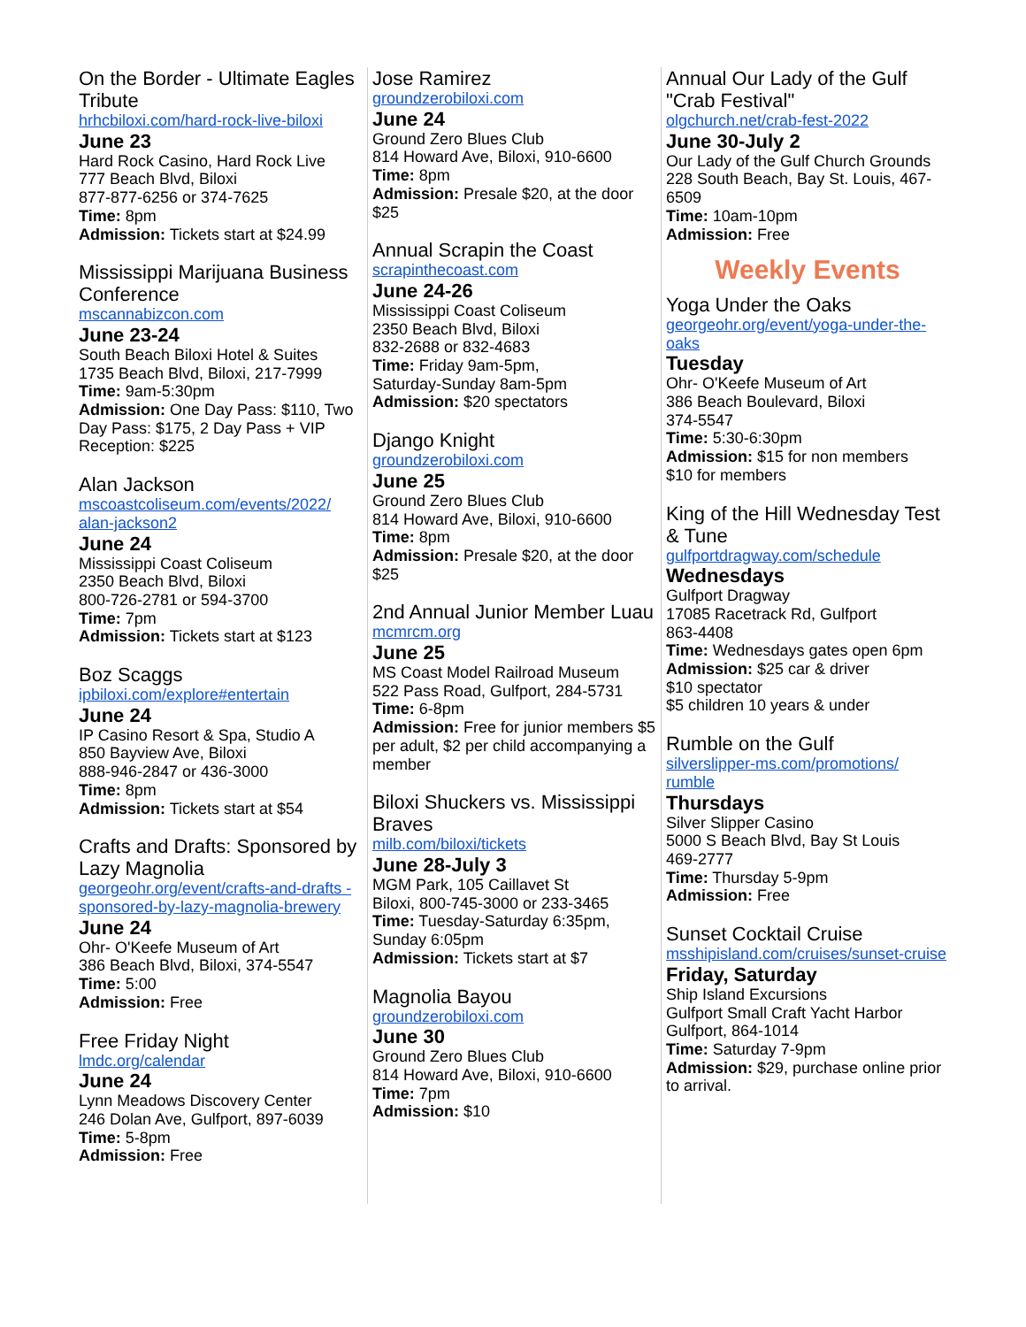On the Border - Ultimate Eagles Tribute
hrhcbiloxi.com/hard-rock-live-biloxi
June 23
Hard Rock Casino, Hard Rock Live
777 Beach Blvd, Biloxi
877-877-6256 or 374-7625
Time: 8pm
Admission: Tickets start at $24.99
Mississippi Marijuana Business Conference
mscannabizcon.com
June 23-24
South Beach Biloxi Hotel & Suites
1735 Beach Blvd, Biloxi, 217-7999
Time: 9am-5:30pm
Admission: One Day Pass: $110, Two Day Pass: $175, 2 Day Pass + VIP Reception: $225
Alan Jackson
mscoastcoliseum.com/events/2022/ alan-jackson2
June 24
Mississippi Coast Coliseum
2350 Beach Blvd, Biloxi
800-726-2781 or 594-3700
Time: 7pm
Admission: Tickets start at $123
Boz Scaggs
ipbiloxi.com/explore#entertain
June 24
IP Casino Resort & Spa, Studio A
850 Bayview Ave, Biloxi
888-946-2847 or 436-3000
Time: 8pm
Admission: Tickets start at $54
Crafts and Drafts: Sponsored by Lazy Magnolia
georgeohr.org/event/crafts-and-drafts -sponsored-by-lazy-magnolia-brewery
June 24
Ohr- O'Keefe Museum of Art
386 Beach Blvd, Biloxi, 374-5547
Time: 5:00
Admission: Free
Free Friday Night
lmdc.org/calendar
June 24
Lynn Meadows Discovery Center
246 Dolan Ave, Gulfport, 897-6039
Time: 5-8pm
Admission: Free
Jose Ramirez
groundzerobiloxi.com
June 24
Ground Zero Blues Club
814 Howard Ave, Biloxi, 910-6600
Time: 8pm
Admission: Presale $20, at the door $25
Annual Scrapin the Coast
scrapinthecoast.com
June 24-26
Mississippi Coast Coliseum
2350 Beach Blvd, Biloxi
832-2688 or 832-4683
Time: Friday 9am-5pm,
Saturday-Sunday 8am-5pm
Admission: $20 spectators
Django Knight
groundzerobiloxi.com
June 25
Ground Zero Blues Club
814 Howard Ave, Biloxi, 910-6600
Time: 8pm
Admission: Presale $20, at the door $25
2nd Annual Junior Member Luau
mcmrcm.org
June 25
MS Coast Model Railroad Museum
522 Pass Road, Gulfport, 284-5731
Time: 6-8pm
Admission: Free for junior members $5 per adult, $2 per child accompanying a member
Biloxi Shuckers vs. Mississippi Braves
milb.com/biloxi/tickets
June 28-July 3
MGM Park, 105 Caillavet St
Biloxi, 800-745-3000 or 233-3465
Time: Tuesday-Saturday 6:35pm, Sunday 6:05pm
Admission: Tickets start at $7
Magnolia Bayou
groundzerobiloxi.com
June 30
Ground Zero Blues Club
814 Howard Ave, Biloxi, 910-6600
Time: 7pm
Admission: $10
Annual Our Lady of the Gulf "Crab Festival"
olgchurch.net/crab-fest-2022
June 30-July 2
Our Lady of the Gulf Church Grounds
228 South Beach, Bay St. Louis, 467-6509
Time: 10am-10pm
Admission: Free
Weekly Events
Yoga Under the Oaks
georgeohr.org/event/yoga-under-the-oaks
Tuesday
Ohr- O'Keefe Museum of Art
386 Beach Boulevard, Biloxi
374-5547
Time: 5:30-6:30pm
Admission: $15 for non members
$10 for members
King of the Hill Wednesday Test & Tune
gulfportdragway.com/schedule
Wednesdays
Gulfport Dragway
17085 Racetrack Rd, Gulfport
863-4408
Time: Wednesdays gates open 6pm
Admission: $25 car & driver
$10 spectator
$5 children 10 years & under
Rumble on the Gulf
silverslipper-ms.com/promotions/ rumble
Thursdays
Silver Slipper Casino
5000 S Beach Blvd, Bay St Louis
469-2777
Time: Thursday 5-9pm
Admission: Free
Sunset Cocktail Cruise
msshipisland.com/cruises/sunset-cruise
Friday, Saturday
Ship Island Excursions
Gulfport Small Craft Yacht Harbor
Gulfport, 864-1014
Time: Saturday 7-9pm
Admission: $29, purchase online prior to arrival.